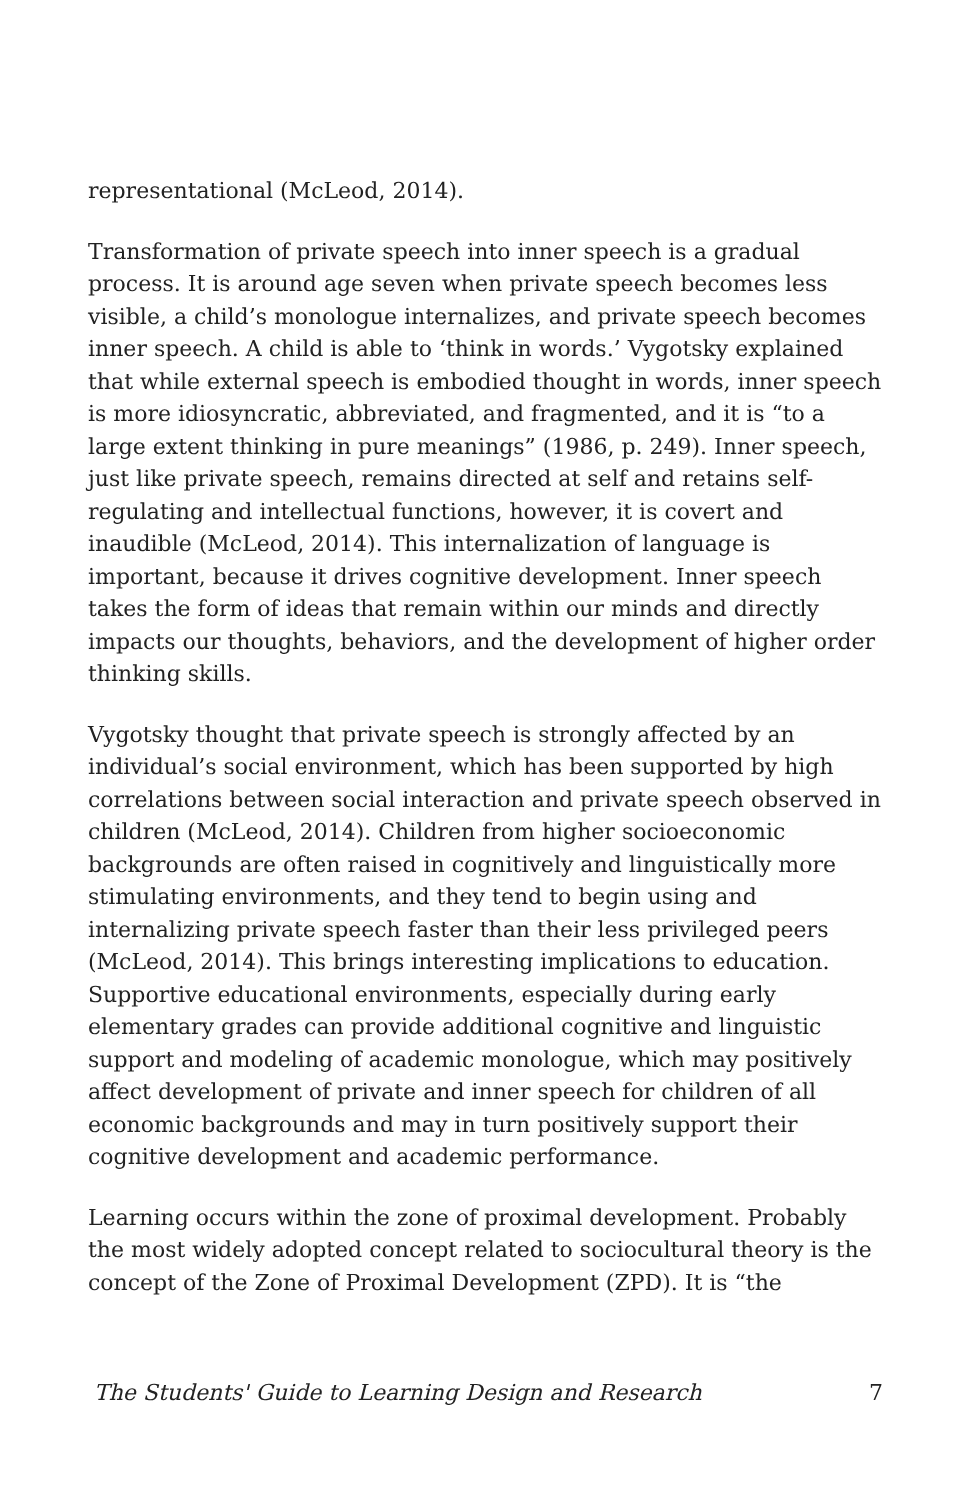representational (McLeod, 2014).
Transformation of private speech into inner speech is a gradual process. It is around age seven when private speech becomes less visible, a child’s monologue internalizes, and private speech becomes inner speech. A child is able to ‘think in words.’ Vygotsky explained that while external speech is embodied thought in words, inner speech is more idiosyncratic, abbreviated, and fragmented, and it is “to a large extent thinking in pure meanings” (1986, p. 249). Inner speech, just like private speech, remains directed at self and retains self-regulating and intellectual functions, however, it is covert and inaudible (McLeod, 2014). This internalization of language is important, because it drives cognitive development. Inner speech takes the form of ideas that remain within our minds and directly impacts our thoughts, behaviors, and the development of higher order thinking skills.
Vygotsky thought that private speech is strongly affected by an individual’s social environment, which has been supported by high correlations between social interaction and private speech observed in children (McLeod, 2014). Children from higher socioeconomic backgrounds are often raised in cognitively and linguistically more stimulating environments, and they tend to begin using and internalizing private speech faster than their less privileged peers (McLeod, 2014). This brings interesting implications to education. Supportive educational environments, especially during early elementary grades can provide additional cognitive and linguistic support and modeling of academic monologue, which may positively affect development of private and inner speech for children of all economic backgrounds and may in turn positively support their cognitive development and academic performance.
Learning occurs within the zone of proximal development. Probably the most widely adopted concept related to sociocultural theory is the concept of the Zone of Proximal Development (ZPD). It is “the
The Students' Guide to Learning Design and Research 7